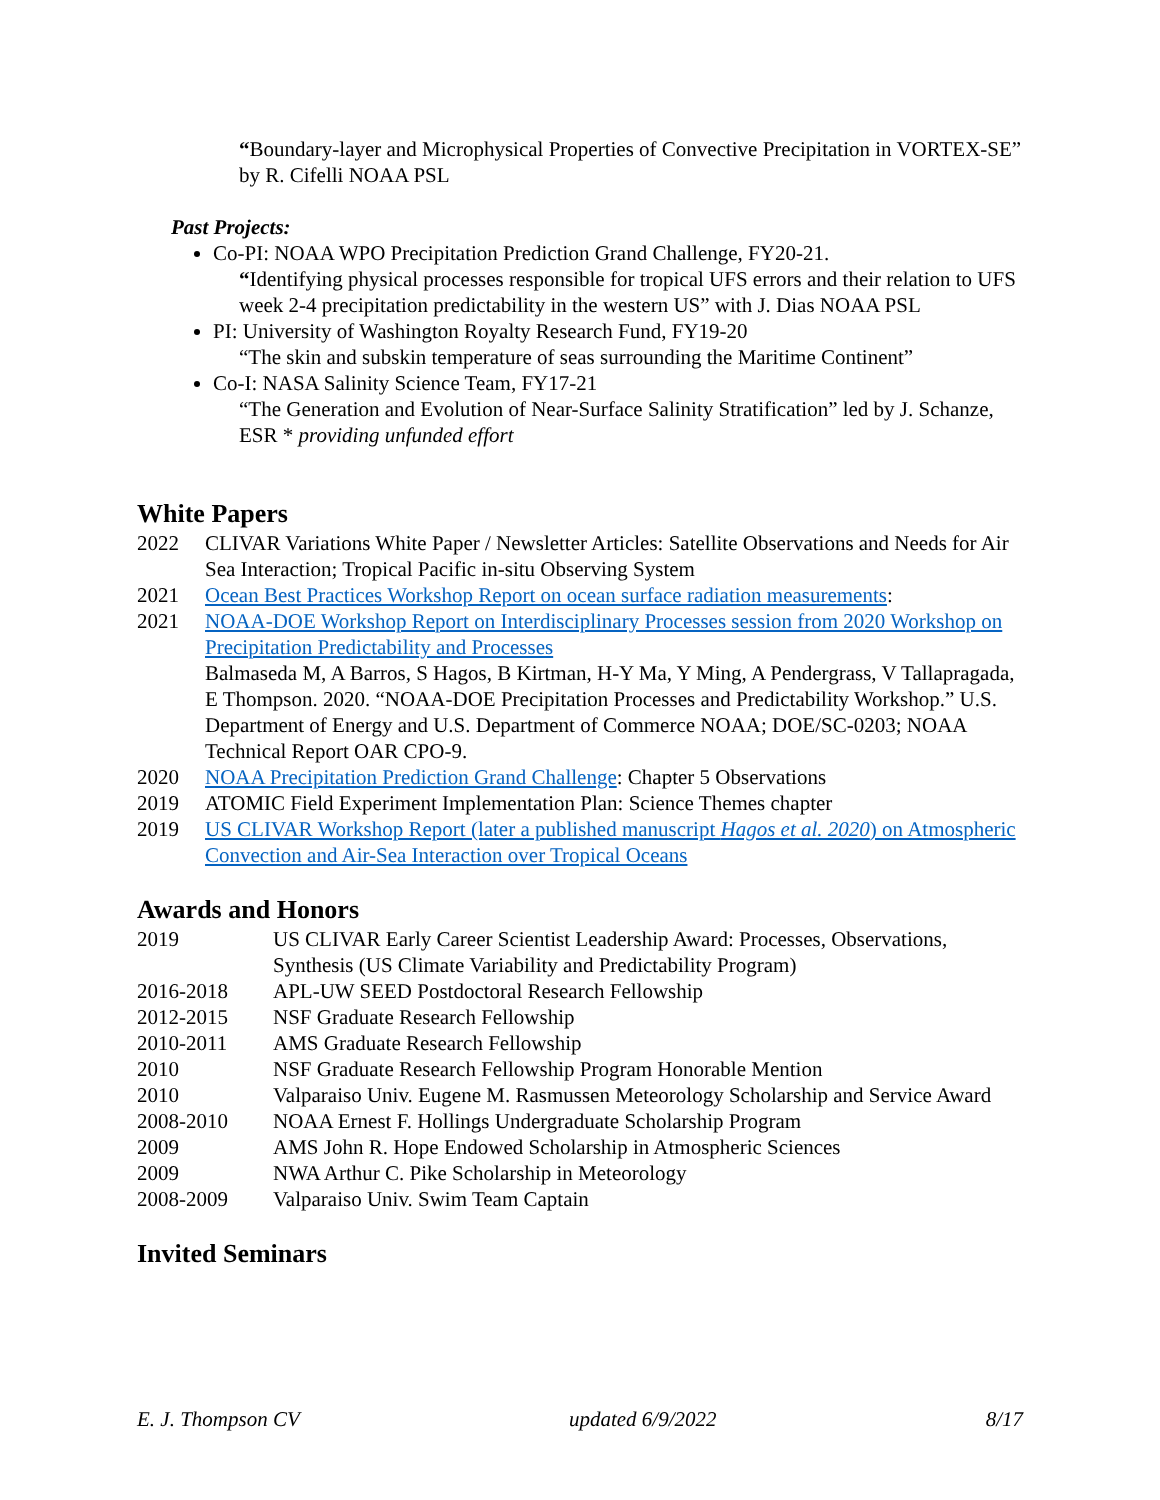“Boundary-layer and Microphysical Properties of Convective Precipitation in VORTEX-SE” by R. Cifelli NOAA PSL
Past Projects:
Co-PI: NOAA WPO Precipitation Prediction Grand Challenge, FY20-21.
“Identifying physical processes responsible for tropical UFS errors and their relation to UFS week 2-4 precipitation predictability in the western US” with J. Dias NOAA PSL
PI: University of Washington Royalty Research Fund, FY19-20
“The skin and subskin temperature of seas surrounding the Maritime Continent”
Co-I: NASA Salinity Science Team, FY17-21
“The Generation and Evolution of Near-Surface Salinity Stratification” led by J. Schanze, ESR * providing unfunded effort
White Papers
2022 CLIVAR Variations White Paper / Newsletter Articles: Satellite Observations and Needs for Air Sea Interaction; Tropical Pacific in-situ Observing System
2021 Ocean Best Practices Workshop Report on ocean surface radiation measurements:
2021 NOAA-DOE Workshop Report on Interdisciplinary Processes session from 2020 Workshop on Precipitation Predictability and Processes
Balmaseda M, A Barros, S Hagos, B Kirtman, H-Y Ma, Y Ming, A Pendergrass, V Tallapragada, E Thompson. 2020. “NOAA-DOE Precipitation Processes and Predictability Workshop.” U.S. Department of Energy and U.S. Department of Commerce NOAA; DOE/SC-0203; NOAA Technical Report OAR CPO-9.
2020 NOAA Precipitation Prediction Grand Challenge: Chapter 5 Observations
2019 ATOMIC Field Experiment Implementation Plan: Science Themes chapter
2019 US CLIVAR Workshop Report (later a published manuscript Hagos et al. 2020) on Atmospheric Convection and Air-Sea Interaction over Tropical Oceans
Awards and Honors
2019 US CLIVAR Early Career Scientist Leadership Award: Processes, Observations, Synthesis (US Climate Variability and Predictability Program)
2016-2018 APL-UW SEED Postdoctoral Research Fellowship
2012-2015 NSF Graduate Research Fellowship
2010-2011 AMS Graduate Research Fellowship
2010 NSF Graduate Research Fellowship Program Honorable Mention
2010 Valparaiso Univ. Eugene M. Rasmussen Meteorology Scholarship and Service Award
2008-2010 NOAA Ernest F. Hollings Undergraduate Scholarship Program
2009 AMS John R. Hope Endowed Scholarship in Atmospheric Sciences
2009 NWA Arthur C. Pike Scholarship in Meteorology
2008-2009 Valparaiso Univ. Swim Team Captain
Invited Seminars
E. J. Thompson CV updated 6/9/2022 8/17